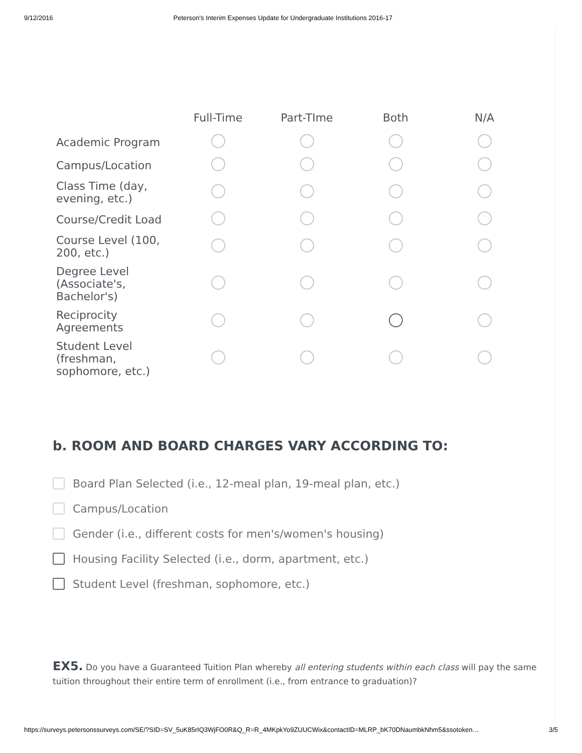9/12/2016 Peterson's Interim Expenses Update for Undergraduate Institutions 2016-17
| | Full-Time | Part-TIme | Both | N/A |
| --- | --- | --- | --- | --- |
| Academic Program | | | | |
| Campus/Location | | | | |
| Class Time (day, evening, etc.) | | | | |
| Course/Credit Load | | | | |
| Course Level (100, 200, etc.) | | | | |
| Degree Level (Associate's, Bachelor's) | | | | |
| Reciprocity Agreements | | | | |
| Student Level (freshman, sophomore, etc.) | | | | |
b. ROOM AND BOARD CHARGES VARY ACCORDING TO:
Board Plan Selected (i.e., 12-meal plan, 19-meal plan, etc.)
Campus/Location
Gender (i.e., different costs for men's/women's housing)
Housing Facility Selected (i.e., dorm, apartment, etc.)
Student Level (freshman, sophomore, etc.)
EX5. Do you have a Guaranteed Tuition Plan whereby all entering students within each class will pay the same tuition throughout their entire term of enrollment (i.e., from entrance to graduation)?
https://surveys.petersonssurveys.com/SE/?SID=SV_5uK85rIQ3WjFO0R&Q_R=R_4MKpkYo9ZUUCWix&contactID=MLRP_bK70DNaumbkNhm5&ssotoken… 3/5